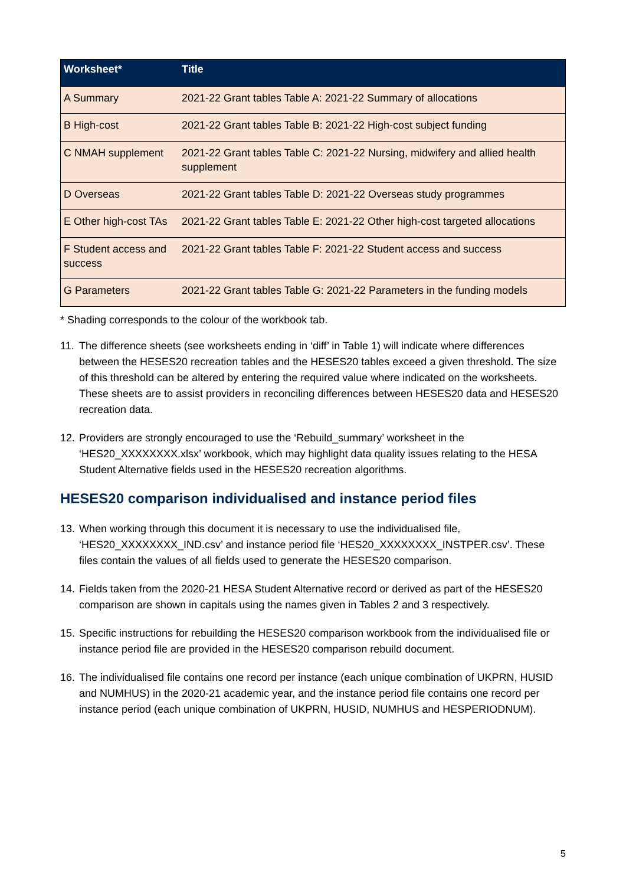| Worksheet* | Title |
| --- | --- |
| A Summary | 2021-22 Grant tables Table A: 2021-22 Summary of allocations |
| B High-cost | 2021-22 Grant tables Table B: 2021-22 High-cost subject funding |
| C NMAH supplement | 2021-22 Grant tables Table C: 2021-22 Nursing, midwifery and allied health supplement |
| D Overseas | 2021-22 Grant tables Table D: 2021-22 Overseas study programmes |
| E Other high-cost TAs | 2021-22 Grant tables Table E: 2021-22 Other high-cost targeted allocations |
| F Student access and success | 2021-22 Grant tables Table F: 2021-22 Student access and success |
| G Parameters | 2021-22 Grant tables Table G: 2021-22 Parameters in the funding models |
* Shading corresponds to the colour of the workbook tab.
11. The difference sheets (see worksheets ending in ‘diff’ in Table 1) will indicate where differences between the HESES20 recreation tables and the HESES20 tables exceed a given threshold. The size of this threshold can be altered by entering the required value where indicated on the worksheets. These sheets are to assist providers in reconciling differences between HESES20 data and HESES20 recreation data.
12. Providers are strongly encouraged to use the ‘Rebuild_summary’ worksheet in the ‘HES20_XXXXXXXX.xlsx’ workbook, which may highlight data quality issues relating to the HESA Student Alternative fields used in the HESES20 recreation algorithms.
HESES20 comparison individualised and instance period files
13. When working through this document it is necessary to use the individualised file, ‘HES20_XXXXXXXX_IND.csv’ and instance period file ‘HES20_XXXXXXXX_INSTPER.csv’. These files contain the values of all fields used to generate the HESES20 comparison.
14. Fields taken from the 2020-21 HESA Student Alternative record or derived as part of the HESES20 comparison are shown in capitals using the names given in Tables 2 and 3 respectively.
15. Specific instructions for rebuilding the HESES20 comparison workbook from the individualised file or instance period file are provided in the HESES20 comparison rebuild document.
16. The individualised file contains one record per instance (each unique combination of UKPRN, HUSID and NUMHUS) in the 2020-21 academic year, and the instance period file contains one record per instance period (each unique combination of UKPRN, HUSID, NUMHUS and HESPERIODNUM).
5